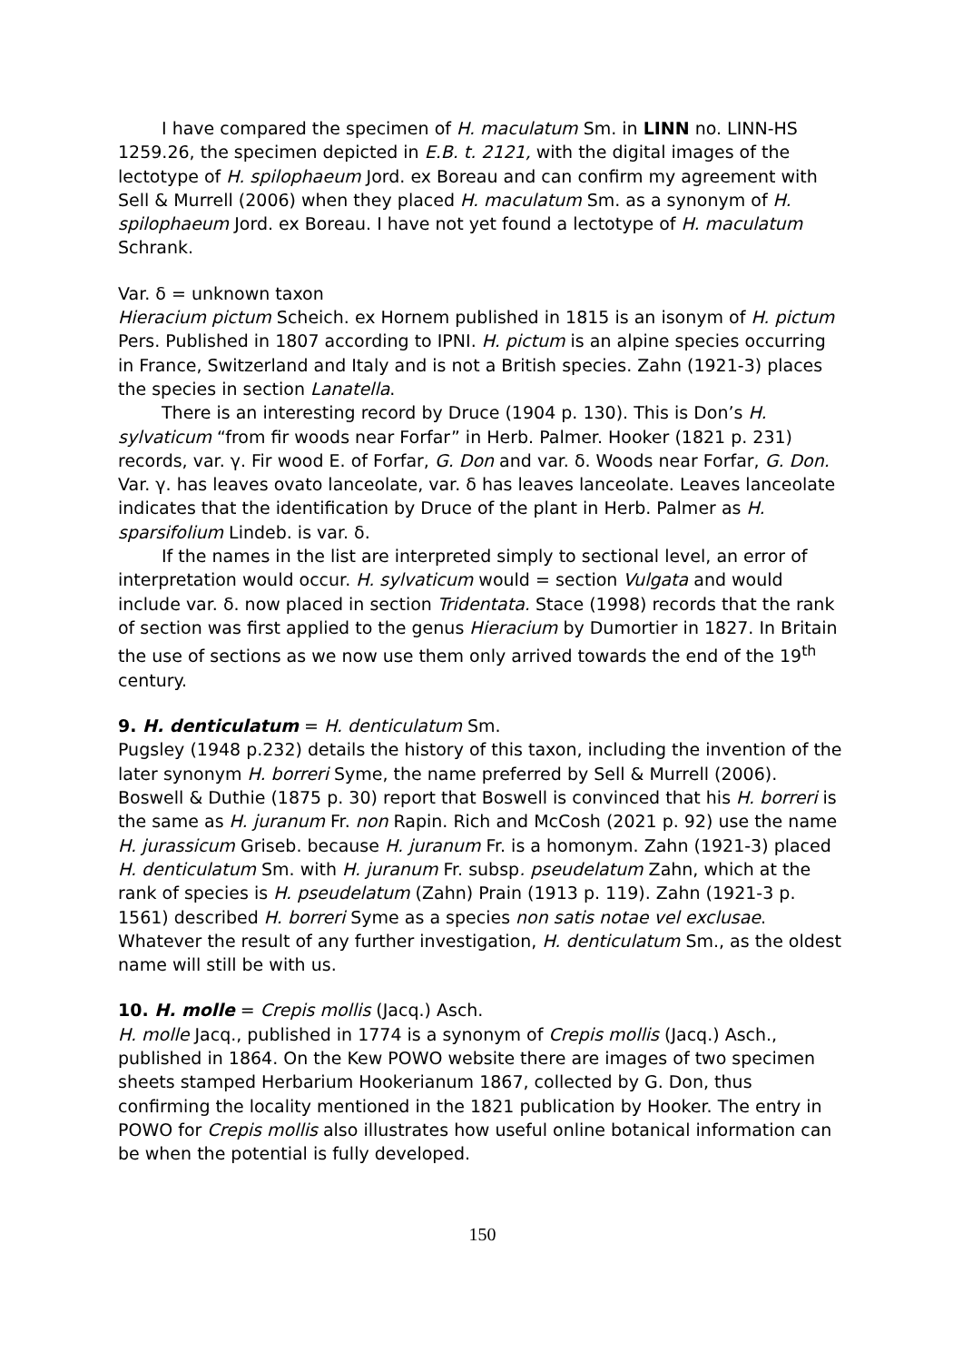I have compared the specimen of H. maculatum Sm. in LINN no. LINN-HS 1259.26, the specimen depicted in E.B. t. 2121, with the digital images of the lectotype of H. spilophaeum Jord. ex Boreau and can confirm my agreement with Sell & Murrell (2006) when they placed H. maculatum Sm. as a synonym of H. spilophaeum Jord. ex Boreau. I have not yet found a lectotype of H. maculatum Schrank.
Var. δ = unknown taxon
Hieracium pictum Scheich. ex Hornem published in 1815 is an isonym of H. pictum Pers. Published in 1807 according to IPNI. H. pictum is an alpine species occurring in France, Switzerland and Italy and is not a British species. Zahn (1921-3) places the species in section Lanatella.
There is an interesting record by Druce (1904 p. 130). This is Don’s H. sylvaticum “from fir woods near Forfar” in Herb. Palmer. Hooker (1821 p. 231) records, var. γ. Fir wood E. of Forfar, G. Don and var. δ. Woods near Forfar, G. Don. Var. γ. has leaves ovato lanceolate, var. δ has leaves lanceolate. Leaves lanceolate indicates that the identification by Druce of the plant in Herb. Palmer as H. sparsifolium Lindeb. is var. δ.
If the names in the list are interpreted simply to sectional level, an error of interpretation would occur. H. sylvaticum would = section Vulgata and would include var. δ. now placed in section Tridentata. Stace (1998) records that the rank of section was first applied to the genus Hieracium by Dumortier in 1827. In Britain the use of sections as we now use them only arrived towards the end of the 19<sup>th</sup> century.
9. H. denticulatum = H. denticulatum Sm.
Pugsley (1948 p.232) details the history of this taxon, including the invention of the later synonym H. borreri Syme, the name preferred by Sell & Murrell (2006). Boswell & Duthie (1875 p. 30) report that Boswell is convinced that his H. borreri is the same as H. juranum Fr. non Rapin. Rich and McCosh (2021 p. 92) use the name H. jurassicum Griseb. because H. juranum Fr. is a homonym. Zahn (1921-3) placed H. denticulatum Sm. with H. juranum Fr. subsp. pseudelatum Zahn, which at the rank of species is H. pseudelatum (Zahn) Prain (1913 p. 119). Zahn (1921-3 p. 1561) described H. borreri Syme as a species non satis notae vel exclusae. Whatever the result of any further investigation, H. denticulatum Sm., as the oldest name will still be with us.
10. H. molle = Crepis mollis (Jacq.) Asch.
H. molle Jacq., published in 1774 is a synonym of Crepis mollis (Jacq.) Asch., published in 1864. On the Kew POWO website there are images of two specimen sheets stamped Herbarium Hookerianum 1867, collected by G. Don, thus confirming the locality mentioned in the 1821 publication by Hooker. The entry in POWO for Crepis mollis also illustrates how useful online botanical information can be when the potential is fully developed.
150